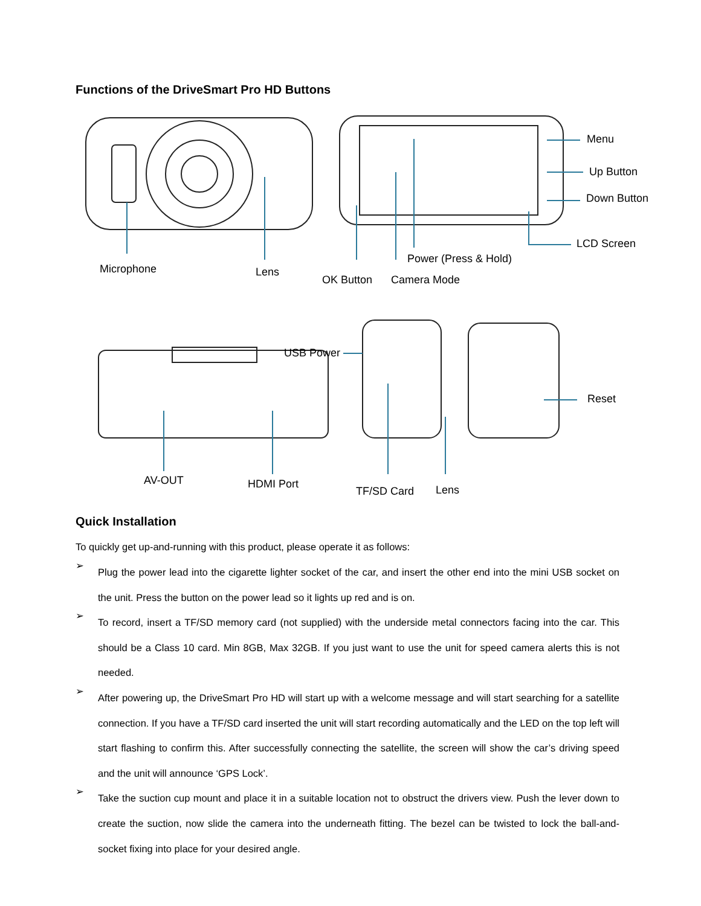Functions of the DriveSmart Pro HD Buttons
Microphone Lens
Menu
Up Button
Down Button
LCD Screen
Power (Press & Hold)
OK Button Camera Mode
USB Power
Reset
AV-OUT HDMI Port
TF/SD Card Lens
Quick Installation
To quickly get up-and-running with this product, please operate it as follows:
➢
Plug the power lead into the cigarette lighter socket of the car, and insert the other end into the mini USB socket on the unit. Press the button on the power lead so it lights up red and is on.
➢
To record, insert a TF/SD memory card (not supplied) with the underside metal connectors facing into the car. This should be a Class 10 card. Min 8GB, Max 32GB. If you just want to use the unit for speed camera alerts this is not needed.
➢
After powering up, the DriveSmart Pro HD will start up with a welcome message and will start searching for a satellite connection. If you have a TF/SD card inserted the unit will start recording automatically and the LED on the top left will start flashing to confirm this. After successfully connecting the satellite, the screen will show the car’s driving speed and the unit will announce ‘GPS Lock’.
➢
Take the suction cup mount and place it in a suitable location not to obstruct the drivers view. Push the lever down to create the suction, now slide the camera into the underneath fitting. The bezel can be twisted to lock the ball-and-socket fixing into place for your desired angle.